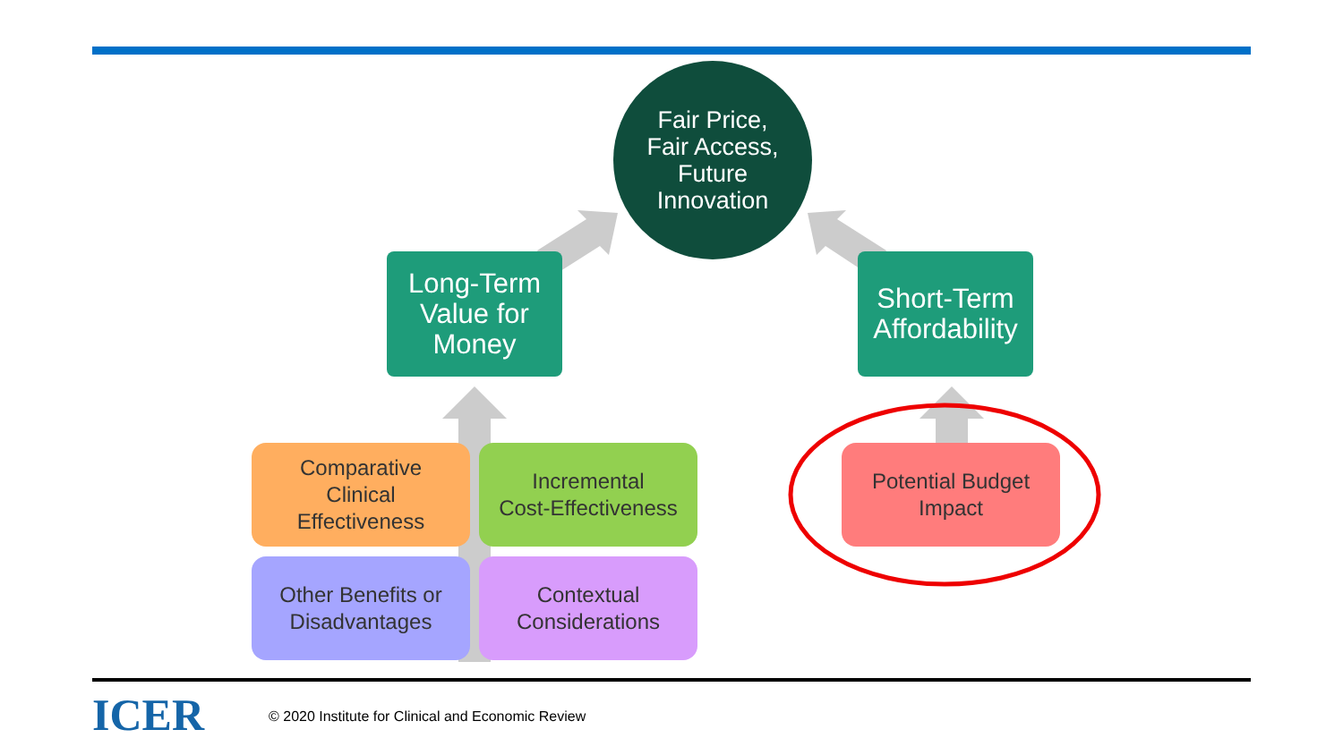Fair Price,
Fair Access,
Future
Innovation
Long-Term
Value for
Money
Short-Term
Affordability
Comparative
Clinical
Effectiveness
Incremental
Cost-Effectiveness
Other Benefits or
Disadvantages
Contextual
Considerations
Potential Budget
Impact
ICER
© 2020 Institute for Clinical and Economic Review